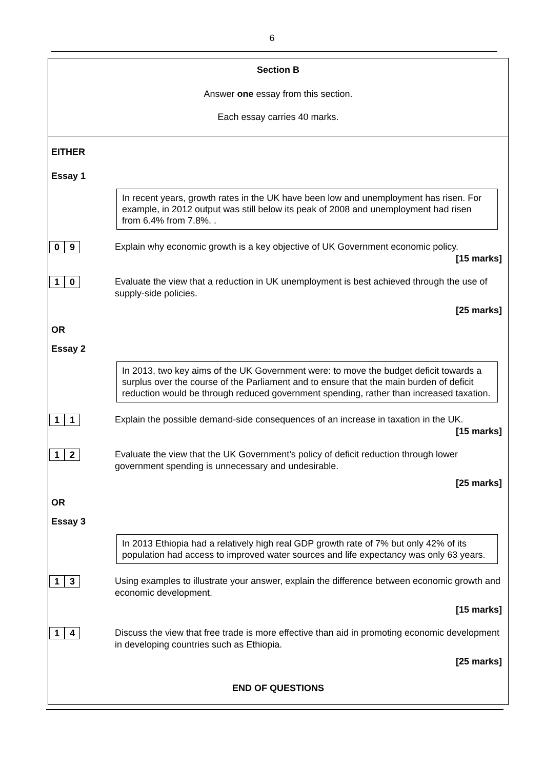6
Section B
Answer one essay from this section.
Each essay carries 40 marks.
EITHER
Essay 1
In recent years, growth rates in the UK have been low and unemployment has risen. For example, in 2012 output was still below its peak of 2008 and unemployment had risen from 6.4% from 7.8%. .
0 9
Explain why economic growth is a key objective of UK Government economic policy.
[15 marks]
1 0
Evaluate the view that a reduction in UK unemployment is best achieved through the use of supply-side policies.
[25 marks]
OR
Essay 2
In 2013, two key aims of the UK Government were: to move the budget deficit towards a surplus over the course of the Parliament and to ensure that the main burden of deficit reduction would be through reduced government spending, rather than increased taxation.
1 1
Explain the possible demand-side consequences of an increase in taxation in the UK.
[15 marks]
1 2
Evaluate the view that the UK Government’s policy of deficit reduction through lower government spending is unnecessary and undesirable.
[25 marks]
OR
Essay 3
In 2013 Ethiopia had a relatively high real GDP growth rate of 7% but only 42% of its population had access to improved water sources and life expectancy was only 63 years.
1 3
Using examples to illustrate your answer, explain the difference between economic growth and economic development.
[15 marks]
1 4
Discuss the view that free trade is more effective than aid in promoting economic development in developing countries such as Ethiopia.
[25 marks]
END OF QUESTIONS